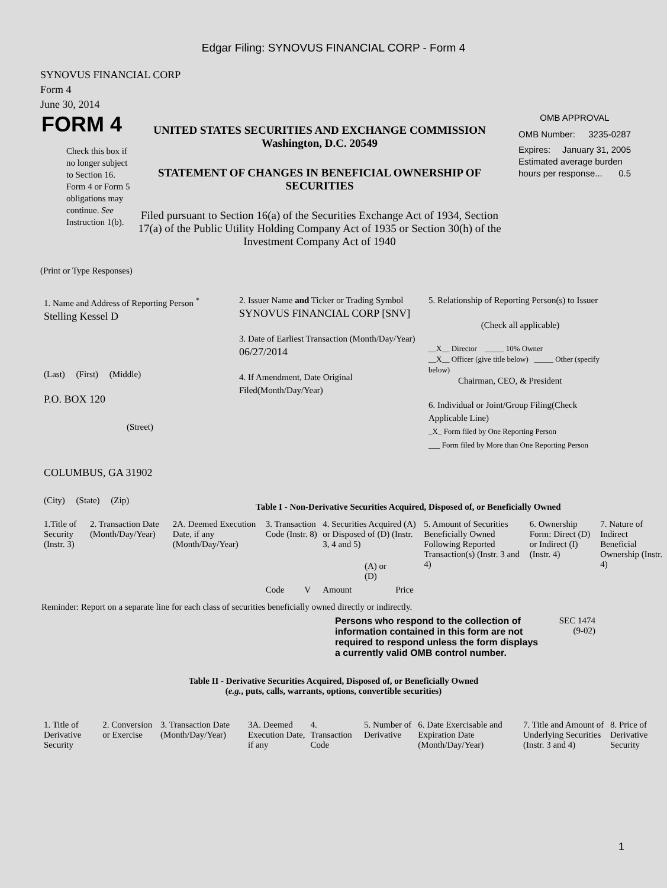Edgar Filing: SYNOVUS FINANCIAL CORP - Form 4
SYNOVUS FINANCIAL CORP
Form 4
June 30, 2014
FORM 4
Check this box if no longer subject to Section 16. Form 4 or Form 5 obligations may continue. See Instruction 1(b).
UNITED STATES SECURITIES AND EXCHANGE COMMISSION
Washington, D.C. 20549
STATEMENT OF CHANGES IN BENEFICIAL OWNERSHIP OF SECURITIES
Filed pursuant to Section 16(a) of the Securities Exchange Act of 1934, Section 17(a) of the Public Utility Holding Company Act of 1935 or Section 30(h) of the Investment Company Act of 1940
OMB APPROVAL
OMB Number: 3235-0287
Expires: January 31, 2005
Estimated average burden hours per response... 0.5
(Print or Type Responses)
1. Name and Address of Reporting Person <sup>*</sup>
Stelling Kessel D
(Last) (First) (Middle)
P.O. BOX 120
(Street)
COLUMBUS, GA 31902
(City) (State) (Zip)
2. Issuer Name and Ticker or Trading Symbol
SYNOVUS FINANCIAL CORP [SNV]
3. Date of Earliest Transaction (Month/Day/Year)
06/27/2014
4. If Amendment, Date Original Filed(Month/Day/Year)
5. Relationship of Reporting Person(s) to Issuer
(Check all applicable)
__X__ Director _____ 10% Owner
__X__ Officer (give title below) _____ Other (specify below)
Chairman, CEO, & President
6. Individual or Joint/Group Filing(Check Applicable Line)
_X_ Form filed by One Reporting Person
___ Form filed by More than One Reporting Person
Table I - Non-Derivative Securities Acquired, Disposed of, or Beneficially Owned
| 1.Title of Security (Instr. 3) | 2. Transaction Date (Month/Day/Year) | 2A. Deemed Execution Date, if any (Month/Day/Year) | 3. Transaction Code (Instr. 8) | | 4. Securities Acquired (A) or Disposed of (D) (Instr. 3, 4 and 5) | | | 5. Amount of Securities Beneficially Owned Following Reported Transaction(s) (Instr. 3 and 4) | 6. Ownership Form: Direct (D) or Indirect (I) (Instr. 4) | 7. Nature of Indirect Beneficial Ownership (Instr. 4) |
| --- | --- | --- | --- | --- | --- | --- | --- | --- | --- | --- |
| | | | Code | V | Amount | (A) or (D) | Price | | | |
Reminder: Report on a separate line for each class of securities beneficially owned directly or indirectly.
Persons who respond to the collection of information contained in this form are not required to respond unless the form displays a currently valid OMB control number.
SEC 1474
(9-02)
Table II - Derivative Securities Acquired, Disposed of, or Beneficially Owned
(e.g., puts, calls, warrants, options, convertible securities)
| 1. Title of Derivative Security | 2. Conversion or Exercise | 3. Transaction Date (Month/Day/Year) | 3A. Deemed Execution Date, if any | 4. Transaction Code | 5. Number of Derivative | 6. Date Exercisable and Expiration Date (Month/Day/Year) | 7. Title and Amount of Underlying Securities (Instr. 3 and 4) | 8. Price of Derivative Security |
| --- | --- | --- | --- | --- | --- | --- | --- | --- |
1